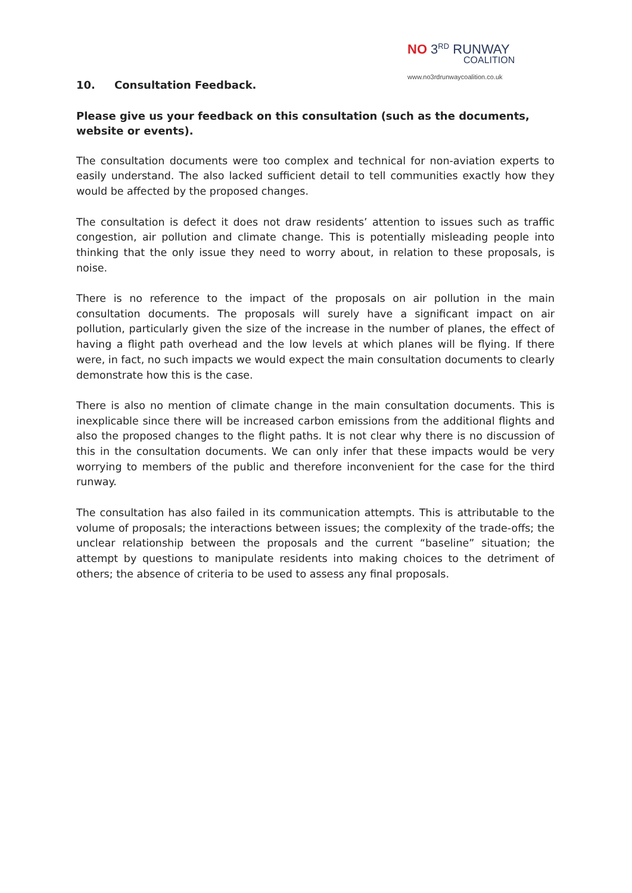NO 3<sup>RD</sup> RUNWAY
COALITION
www.no3rdrunwaycoalition.co.uk
10. Consultation Feedback.
Please give us your feedback on this consultation (such as the documents, website or events).
The consultation documents were too complex and technical for non-aviation experts to easily understand. The also lacked sufficient detail to tell communities exactly how they would be affected by the proposed changes.
The consultation is defect it does not draw residents’ attention to issues such as traffic congestion, air pollution and climate change. This is potentially misleading people into thinking that the only issue they need to worry about, in relation to these proposals, is noise.
There is no reference to the impact of the proposals on air pollution in the main consultation documents. The proposals will surely have a significant impact on air pollution, particularly given the size of the increase in the number of planes, the effect of having a flight path overhead and the low levels at which planes will be flying. If there were, in fact, no such impacts we would expect the main consultation documents to clearly demonstrate how this is the case.
There is also no mention of climate change in the main consultation documents. This is inexplicable since there will be increased carbon emissions from the additional flights and also the proposed changes to the flight paths. It is not clear why there is no discussion of this in the consultation documents. We can only infer that these impacts would be very worrying to members of the public and therefore inconvenient for the case for the third runway.
The consultation has also failed in its communication attempts. This is attributable to the volume of proposals; the interactions between issues; the complexity of the trade-offs; the unclear relationship between the proposals and the current “baseline” situation; the attempt by questions to manipulate residents into making choices to the detriment of others; the absence of criteria to be used to assess any final proposals.